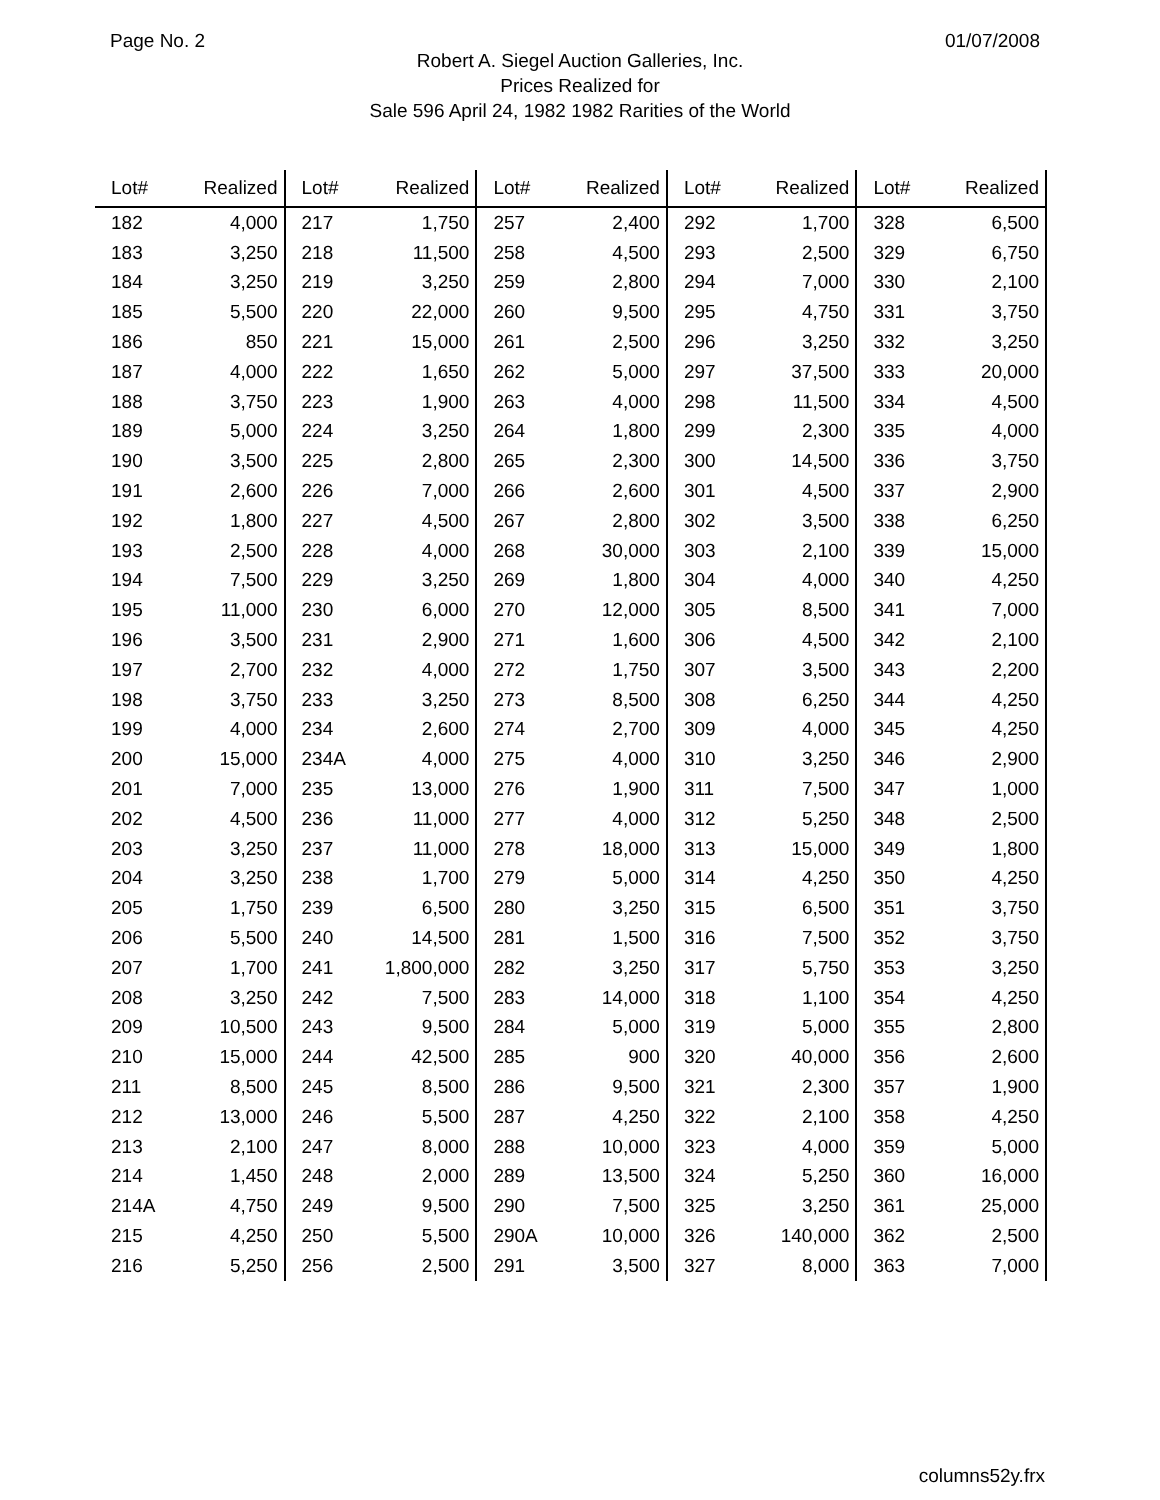Page No. 2 01/07/2008
Robert A. Siegel Auction Galleries, Inc.
Prices Realized for
Sale 596 April 24, 1982 1982 Rarities of the World
| Lot# | Realized | Lot# | Realized | Lot# | Realized | Lot# | Realized | Lot# | Realized |
| --- | --- | --- | --- | --- | --- | --- | --- | --- | --- |
| 182 | 4,000 | 217 | 1,750 | 257 | 2,400 | 292 | 1,700 | 328 | 6,500 |
| 183 | 3,250 | 218 | 11,500 | 258 | 4,500 | 293 | 2,500 | 329 | 6,750 |
| 184 | 3,250 | 219 | 3,250 | 259 | 2,800 | 294 | 7,000 | 330 | 2,100 |
| 185 | 5,500 | 220 | 22,000 | 260 | 9,500 | 295 | 4,750 | 331 | 3,750 |
| 186 | 850 | 221 | 15,000 | 261 | 2,500 | 296 | 3,250 | 332 | 3,250 |
| 187 | 4,000 | 222 | 1,650 | 262 | 5,000 | 297 | 37,500 | 333 | 20,000 |
| 188 | 3,750 | 223 | 1,900 | 263 | 4,000 | 298 | 11,500 | 334 | 4,500 |
| 189 | 5,000 | 224 | 3,250 | 264 | 1,800 | 299 | 2,300 | 335 | 4,000 |
| 190 | 3,500 | 225 | 2,800 | 265 | 2,300 | 300 | 14,500 | 336 | 3,750 |
| 191 | 2,600 | 226 | 7,000 | 266 | 2,600 | 301 | 4,500 | 337 | 2,900 |
| 192 | 1,800 | 227 | 4,500 | 267 | 2,800 | 302 | 3,500 | 338 | 6,250 |
| 193 | 2,500 | 228 | 4,000 | 268 | 30,000 | 303 | 2,100 | 339 | 15,000 |
| 194 | 7,500 | 229 | 3,250 | 269 | 1,800 | 304 | 4,000 | 340 | 4,250 |
| 195 | 11,000 | 230 | 6,000 | 270 | 12,000 | 305 | 8,500 | 341 | 7,000 |
| 196 | 3,500 | 231 | 2,900 | 271 | 1,600 | 306 | 4,500 | 342 | 2,100 |
| 197 | 2,700 | 232 | 4,000 | 272 | 1,750 | 307 | 3,500 | 343 | 2,200 |
| 198 | 3,750 | 233 | 3,250 | 273 | 8,500 | 308 | 6,250 | 344 | 4,250 |
| 199 | 4,000 | 234 | 2,600 | 274 | 2,700 | 309 | 4,000 | 345 | 4,250 |
| 200 | 15,000 | 234A | 4,000 | 275 | 4,000 | 310 | 3,250 | 346 | 2,900 |
| 201 | 7,000 | 235 | 13,000 | 276 | 1,900 | 311 | 7,500 | 347 | 1,000 |
| 202 | 4,500 | 236 | 11,000 | 277 | 4,000 | 312 | 5,250 | 348 | 2,500 |
| 203 | 3,250 | 237 | 11,000 | 278 | 18,000 | 313 | 15,000 | 349 | 1,800 |
| 204 | 3,250 | 238 | 1,700 | 279 | 5,000 | 314 | 4,250 | 350 | 4,250 |
| 205 | 1,750 | 239 | 6,500 | 280 | 3,250 | 315 | 6,500 | 351 | 3,750 |
| 206 | 5,500 | 240 | 14,500 | 281 | 1,500 | 316 | 7,500 | 352 | 3,750 |
| 207 | 1,700 | 241 | 1,800,000 | 282 | 3,250 | 317 | 5,750 | 353 | 3,250 |
| 208 | 3,250 | 242 | 7,500 | 283 | 14,000 | 318 | 1,100 | 354 | 4,250 |
| 209 | 10,500 | 243 | 9,500 | 284 | 5,000 | 319 | 5,000 | 355 | 2,800 |
| 210 | 15,000 | 244 | 42,500 | 285 | 900 | 320 | 40,000 | 356 | 2,600 |
| 211 | 8,500 | 245 | 8,500 | 286 | 9,500 | 321 | 2,300 | 357 | 1,900 |
| 212 | 13,000 | 246 | 5,500 | 287 | 4,250 | 322 | 2,100 | 358 | 4,250 |
| 213 | 2,100 | 247 | 8,000 | 288 | 10,000 | 323 | 4,000 | 359 | 5,000 |
| 214 | 1,450 | 248 | 2,000 | 289 | 13,500 | 324 | 5,250 | 360 | 16,000 |
| 214A | 4,750 | 249 | 9,500 | 290 | 7,500 | 325 | 3,250 | 361 | 25,000 |
| 215 | 4,250 | 250 | 5,500 | 290A | 10,000 | 326 | 140,000 | 362 | 2,500 |
| 216 | 5,250 | 256 | 2,500 | 291 | 3,500 | 327 | 8,000 | 363 | 7,000 |
columns52y.frx